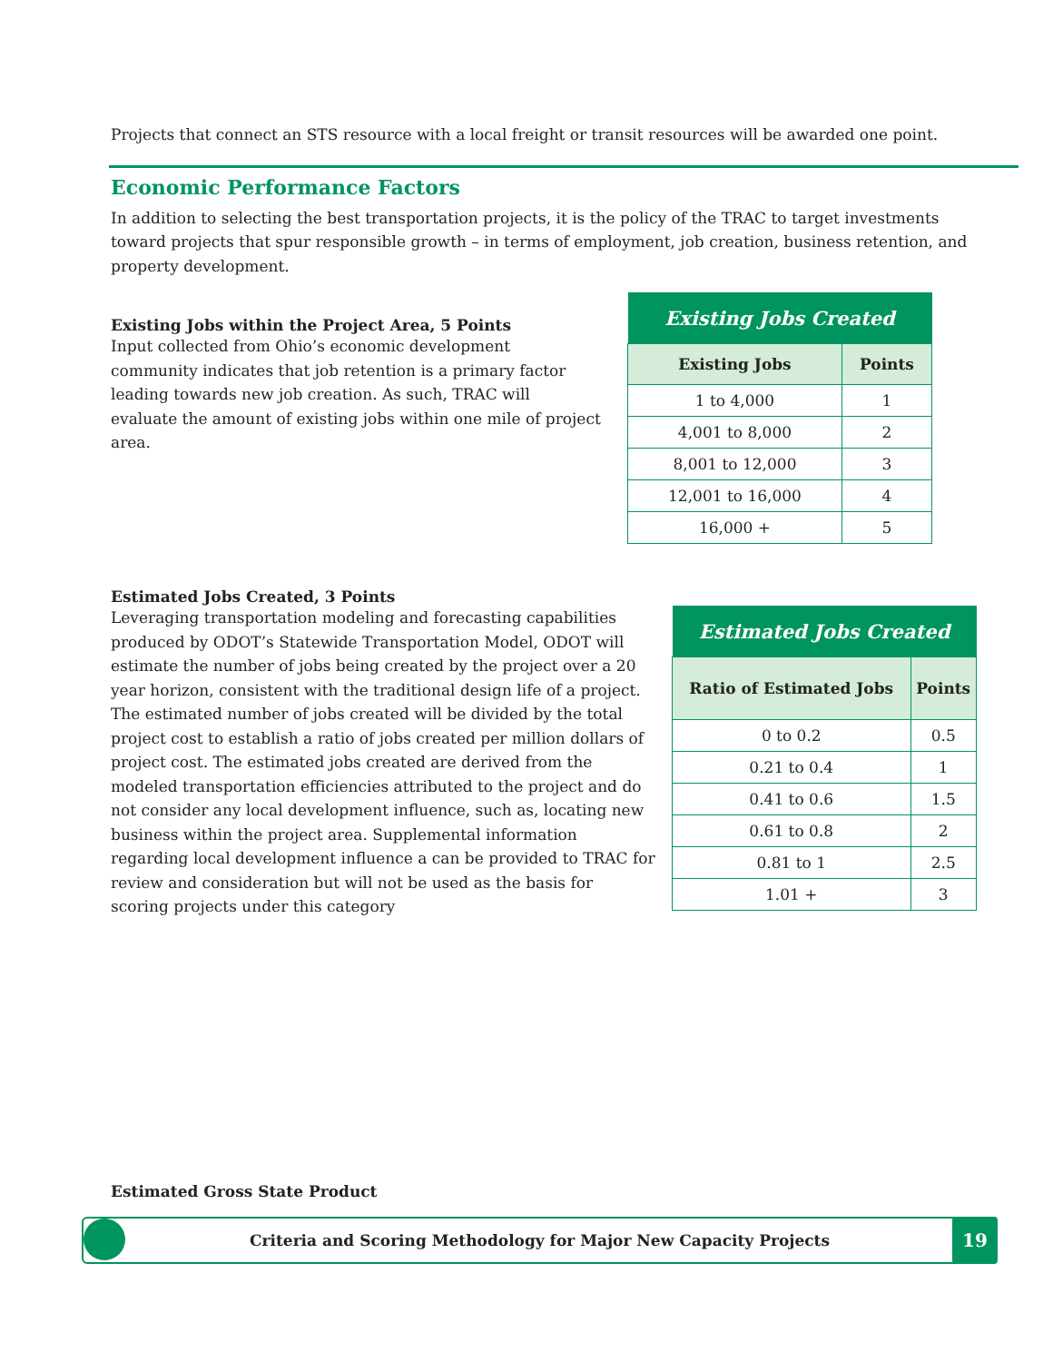Projects that connect an STS resource with a local freight or transit resources will be awarded one point.
Economic Performance Factors
In addition to selecting the best transportation projects, it is the policy of the TRAC to target investments toward projects that spur responsible growth – in terms of employment, job creation, business retention, and property development.
Existing Jobs within the Project Area, 5 Points
Input collected from Ohio’s economic development community indicates that job retention is a primary factor leading towards new job creation. As such, TRAC will evaluate the amount of existing jobs within one mile of project area.
| Existing Jobs Created | |
| Existing Jobs | Points |
| 1 to 4,000 | 1 |
| 4,001 to 8,000 | 2 |
| 8,001 to 12,000 | 3 |
| 12,001 to 16,000 | 4 |
| 16,000 + | 5 |
Estimated Jobs Created, 3 Points
Leveraging transportation modeling and forecasting capabilities produced by ODOT’s Statewide Transportation Model, ODOT will estimate the number of jobs being created by the project over a 20 year horizon, consistent with the traditional design life of a project. The estimated number of jobs created will be divided by the total project cost to establish a ratio of jobs created per million dollars of project cost. The estimated jobs created are derived from the modeled transportation efficiencies attributed to the project and do not consider any local development influence, such as, locating new business within the project area. Supplemental information regarding local development influence a can be provided to TRAC for review and consideration but will not be used as the basis for scoring projects under this category
| Estimated Jobs Created | |
| Ratio of Estimated Jobs | Points |
| 0 to 0.2 | 0.5 |
| 0.21 to 0.4 | 1 |
| 0.41 to 0.6 | 1.5 |
| 0.61 to 0.8 | 2 |
| 0.81 to 1 | 2.5 |
| 1.01 + | 3 |
Estimated Gross State Product
Criteria and Scoring Methodology for Major New Capacity Projects
19